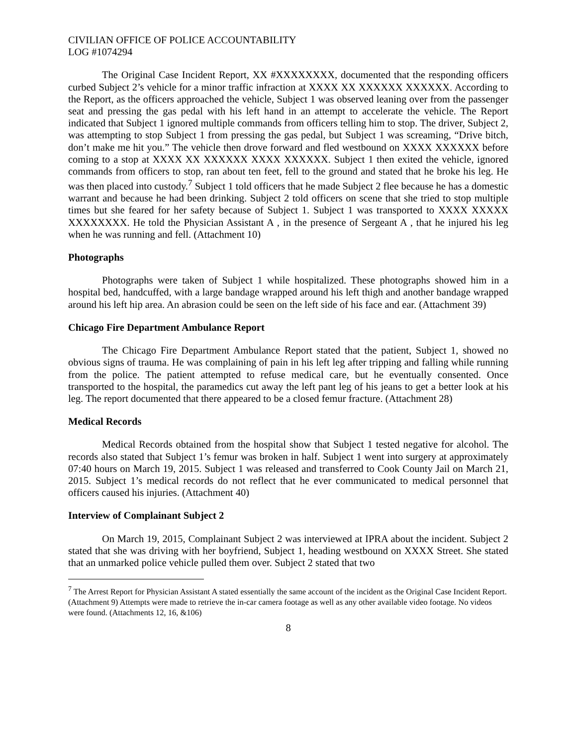CIVILIAN OFFICE OF POLICE ACCOUNTABILITY
LOG #1074294
The Original Case Incident Report, XX #XXXXXXXX, documented that the responding officers curbed Subject 2’s vehicle for a minor traffic infraction at XXXX XX XXXXXX XXXXXX. According to the Report, as the officers approached the vehicle, Subject 1 was observed leaning over from the passenger seat and pressing the gas pedal with his left hand in an attempt to accelerate the vehicle. The Report indicated that Subject 1 ignored multiple commands from officers telling him to stop. The driver, Subject 2, was attempting to stop Subject 1 from pressing the gas pedal, but Subject 1 was screaming, “Drive bitch, don’t make me hit you.” The vehicle then drove forward and fled westbound on XXXX XXXXXX before coming to a stop at XXXX XX XXXXXX XXXX XXXXXX. Subject 1 then exited the vehicle, ignored commands from officers to stop, ran about ten feet, fell to the ground and stated that he broke his leg. He was then placed into custody.<sup>7</sup> Subject 1 told officers that he made Subject 2 flee because he has a domestic warrant and because he had been drinking. Subject 2 told officers on scene that she tried to stop multiple times but she feared for her safety because of Subject 1. Subject 1 was transported to XXXX XXXXX XXXXXXXX. He told the Physician Assistant A , in the presence of Sergeant A , that he injured his leg when he was running and fell. (Attachment 10)
Photographs
Photographs were taken of Subject 1 while hospitalized. These photographs showed him in a hospital bed, handcuffed, with a large bandage wrapped around his left thigh and another bandage wrapped around his left hip area. An abrasion could be seen on the left side of his face and ear. (Attachment 39)
Chicago Fire Department Ambulance Report
The Chicago Fire Department Ambulance Report stated that the patient, Subject 1, showed no obvious signs of trauma. He was complaining of pain in his left leg after tripping and falling while running from the police. The patient attempted to refuse medical care, but he eventually consented. Once transported to the hospital, the paramedics cut away the left pant leg of his jeans to get a better look at his leg. The report documented that there appeared to be a closed femur fracture. (Attachment 28)
Medical Records
Medical Records obtained from the hospital show that Subject 1 tested negative for alcohol. The records also stated that Subject 1’s femur was broken in half. Subject 1 went into surgery at approximately 07:40 hours on March 19, 2015. Subject 1 was released and transferred to Cook County Jail on March 21, 2015. Subject 1’s medical records do not reflect that he ever communicated to medical personnel that officers caused his injuries. (Attachment 40)
Interview of Complainant Subject 2
On March 19, 2015, Complainant Subject 2 was interviewed at IPRA about the incident. Subject 2 stated that she was driving with her boyfriend, Subject 1, heading westbound on XXXX Street. She stated that an unmarked police vehicle pulled them over. Subject 2 stated that two
<sup>7</sup> The Arrest Report for Physician Assistant A stated essentially the same account of the incident as the Original Case Incident Report. (Attachment 9) Attempts were made to retrieve the in-car camera footage as well as any other available video footage. No videos were found. (Attachments 12, 16, &106)
8